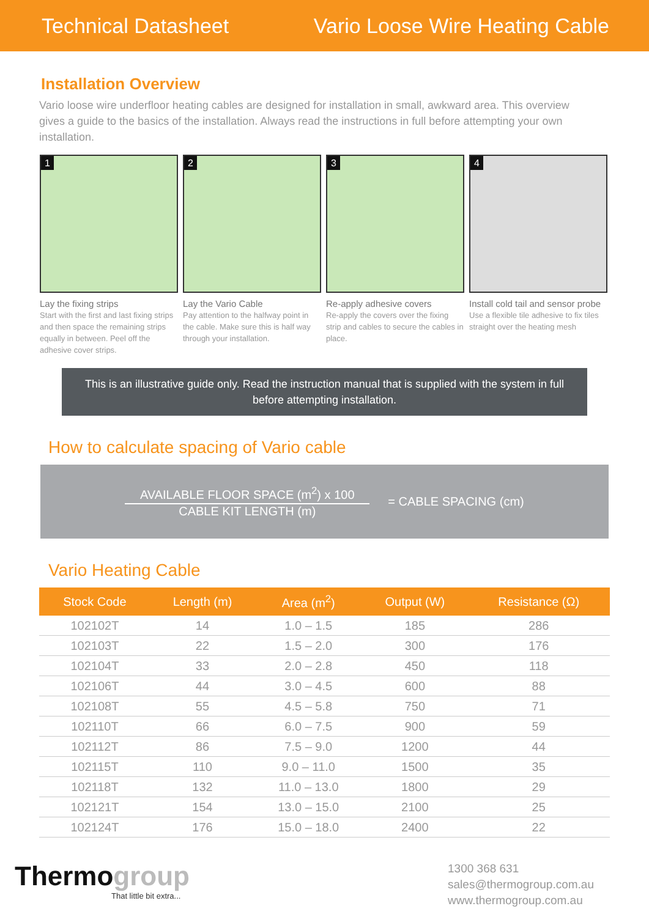Technical Datasheet Vario Loose Wire Heating Cable
Installation Overview
Vario loose wire underfloor heating cables are designed for installation in small, awkward area. This overview gives a guide to the basics of the installation. Always read the instructions in full before attempting your own installation.
1
Lay the fixing strips
Start with the first and last fixing strips and then space the remaining strips equally in between. Peel off the adhesive cover strips.
2
Lay the Vario Cable
Pay attention to the halfway point in the cable. Make sure this is half way through your installation.
3
Re-apply adhesive covers
Re-apply the covers over the fixing strip and cables to secure the cables in place.
4
Install cold tail and sensor probe
Use a flexible tile adhesive to fix tiles straight over the heating mesh
This is an illustrative guide only. Read the instruction manual that is supplied with the system in full before attempting installation.
How to calculate spacing of Vario cable
AVAILABLE FLOOR SPACE (m<sup>2</sup>) x 100
CABLE KIT LENGTH (m)
= CABLE SPACING (cm)
Vario Heating Cable
| Stock Code | Length (m) | Area (m<sup>2</sup>) | Output (W) | Resistance (Ω) |
| --- | --- | --- | --- | --- |
| 102102T | 14 | 1.0 – 1.5 | 185 | 286 |
| 102103T | 22 | 1.5 – 2.0 | 300 | 176 |
| 102104T | 33 | 2.0 – 2.8 | 450 | 118 |
| 102106T | 44 | 3.0 – 4.5 | 600 | 88 |
| 102108T | 55 | 4.5 – 5.8 | 750 | 71 |
| 102110T | 66 | 6.0 – 7.5 | 900 | 59 |
| 102112T | 86 | 7.5 – 9.0 | 1200 | 44 |
| 102115T | 110 | 9.0 – 11.0 | 1500 | 35 |
| 102118T | 132 | 11.0 – 13.0 | 1800 | 29 |
| 102121T | 154 | 13.0 – 15.0 | 2100 | 25 |
| 102124T | 176 | 15.0 – 18.0 | 2400 | 22 |
Thermogroup
That little bit extra...
1300 368 631
sales@thermogroup.com.au
www.thermogroup.com.au